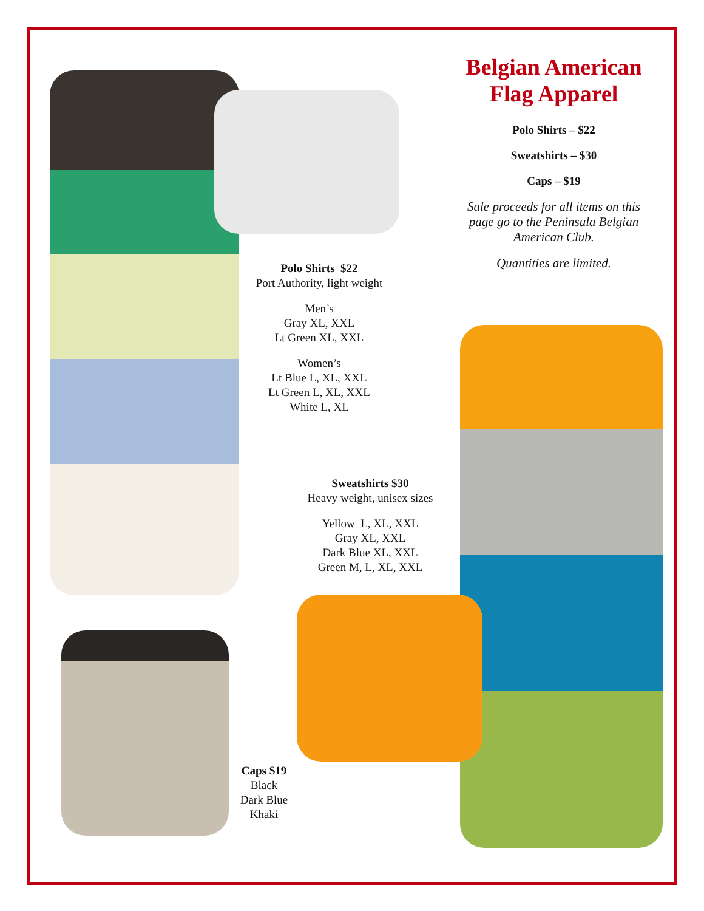Belgian American Flag Apparel
Polo Shirts – $22
Sweatshirts – $30
Caps – $19
Sale proceeds for all items on this page go to the Peninsula Belgian American Club.
Quantities are limited.
Polo Shirts $22
Port Authority, light weight
Men’s
Gray XL, XXL
Lt Green XL, XXL
Women’s
Lt Blue L, XL, XXL
Lt Green L, XL, XXL
White L, XL
Sweatshirts $30
Heavy weight, unisex sizes
Yellow L, XL, XXL
Gray XL, XXL
Dark Blue XL, XXL
Green M, L, XL, XXL
Caps $19
Black
Dark Blue
Khaki